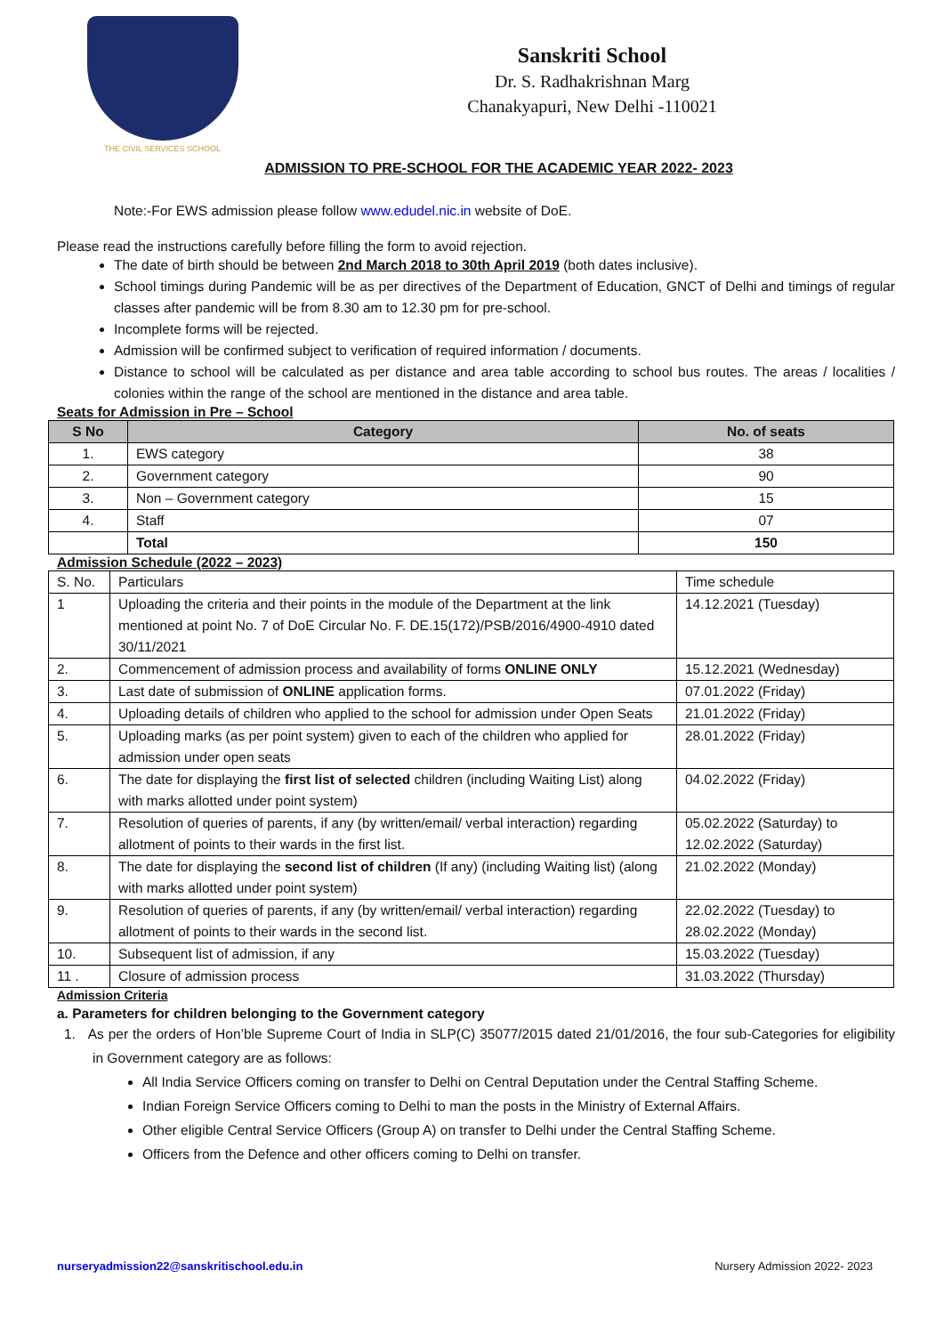THE CIVIL SERVICES SCHOOL
Sanskriti School
Dr. S. Radhakrishnan Marg
Chanakyapuri, New Delhi -110021
ADMISSION TO PRE-SCHOOL FOR THE ACADEMIC YEAR 2022- 2023
Note:-For EWS admission please follow www.edudel.nic.in website of DoE.
Please read the instructions carefully before filling the form to avoid rejection.
The date of birth should be between 2nd March 2018 to 30th April 2019 (both dates inclusive).
School timings during Pandemic will be as per directives of the Department of Education, GNCT of Delhi and timings of regular classes after pandemic will be from 8.30 am to 12.30 pm for pre-school.
Incomplete forms will be rejected.
Admission will be confirmed subject to verification of required information / documents.
Distance to school will be calculated as per distance and area table according to school bus routes. The areas / localities / colonies within the range of the school are mentioned in the distance and area table.
Seats for Admission in Pre – School
| S No | Category | No. of seats |
| --- | --- | --- |
| 1. | EWS category | 38 |
| 2. | Government category | 90 |
| 3. | Non – Government category | 15 |
| 4. | Staff | 07 |
| | Total | 150 |
Admission Schedule (2022 – 2023)
| S. No. | Particulars | Time schedule |
| 1 | Uploading the criteria and their points in the module of the Department at the link mentioned at point No. 7 of DoE Circular No. F. DE.15(172)/PSB/2016/4900-4910 dated 30/11/2021 | 14.12.2021 (Tuesday) |
| 2. | Commencement of admission process and availability of forms ONLINE ONLY | 15.12.2021 (Wednesday) |
| 3. | Last date of submission of ONLINE application forms. | 07.01.2022 (Friday) |
| 4. | Uploading details of children who applied to the school for admission under Open Seats | 21.01.2022 (Friday) |
| 5. | Uploading marks (as per point system) given to each of the children who applied for admission under open seats | 28.01.2022 (Friday) |
| 6. | The date for displaying the first list of selected children (including Waiting List) along with marks allotted under point system) | 04.02.2022 (Friday) |
| 7. | Resolution of queries of parents, if any (by written/email/ verbal interaction) regarding allotment of points to their wards in the first list. | 05.02.2022 (Saturday) to 12.02.2022 (Saturday) |
| 8. | The date for displaying the second list of children (If any) (including Waiting list) (along with marks allotted under point system) | 21.02.2022 (Monday) |
| 9. | Resolution of queries of parents, if any (by written/email/ verbal interaction) regarding allotment of points to their wards in the second list. | 22.02.2022 (Tuesday) to 28.02.2022 (Monday) |
| 10. | Subsequent list of admission, if any | 15.03.2022 (Tuesday) |
| 11 . | Closure of admission process | 31.03.2022 (Thursday) |
Admission Criteria
a. Parameters for children belonging to the Government category
1. As per the orders of Hon’ble Supreme Court of India in SLP(C) 35077/2015 dated 21/01/2016, the four sub-Categories for eligibility in Government category are as follows:
All India Service Officers coming on transfer to Delhi on Central Deputation under the Central Staffing Scheme.
Indian Foreign Service Officers coming to Delhi to man the posts in the Ministry of External Affairs.
Other eligible Central Service Officers (Group A) on transfer to Delhi under the Central Staffing Scheme.
Officers from the Defence and other officers coming to Delhi on transfer.
nurseryadmission22@sanskritischool.edu.in Nursery Admission 2022- 2023